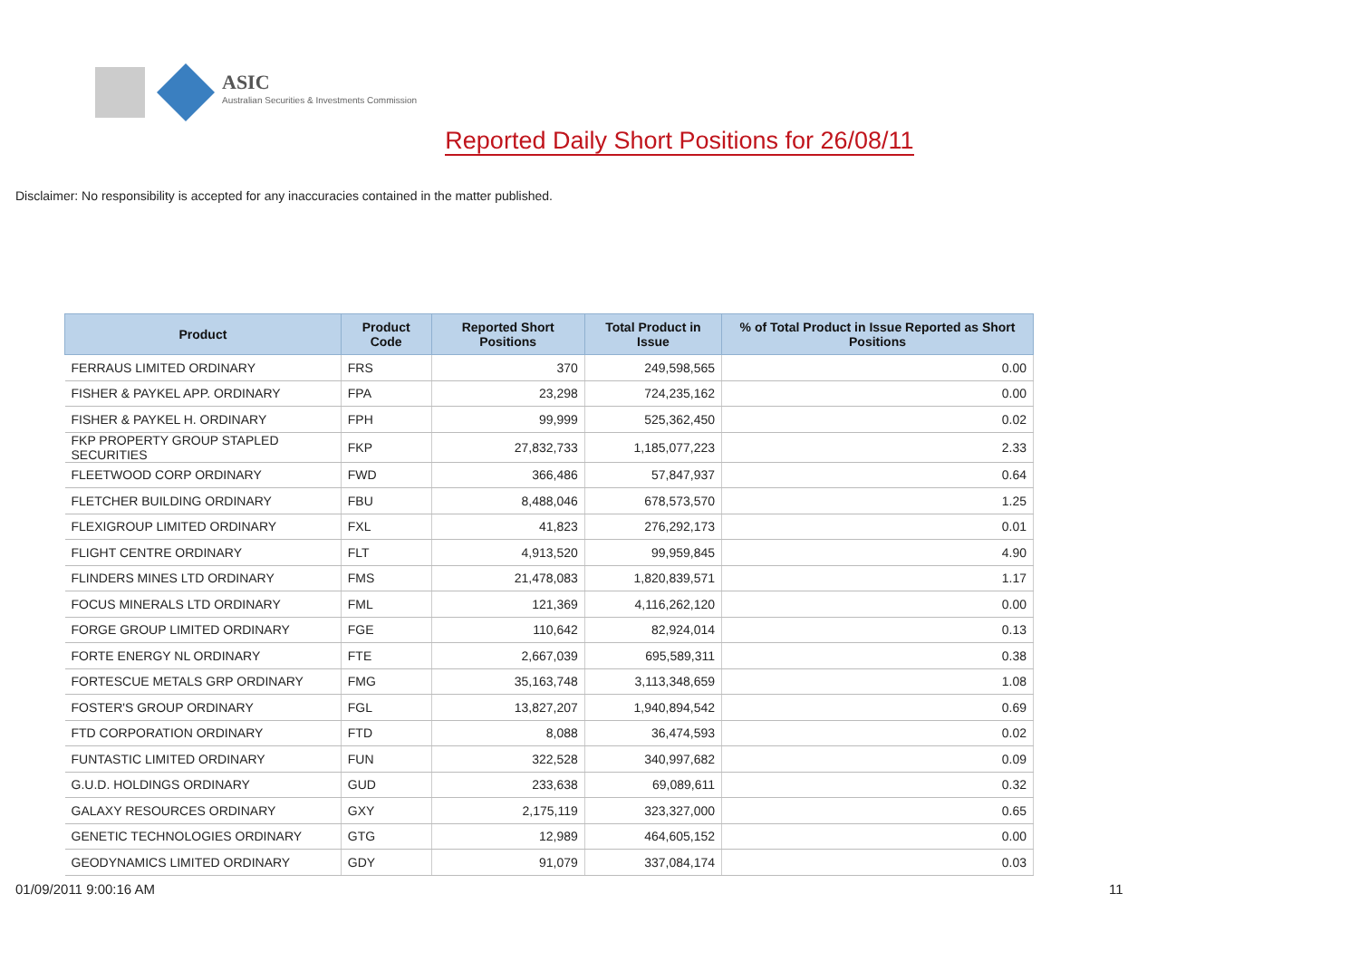ASIC
Australian Securities & Investments Commission
Reported Daily Short Positions for 26/08/11
Disclaimer: No responsibility is accepted for any inaccuracies contained in the matter published.
| Product | Product Code | Reported Short Positions | Total Product in Issue | % of Total Product in Issue Reported as Short Positions |
| --- | --- | --- | --- | --- |
| FERRAUS LIMITED ORDINARY | FRS | 370 | 249,598,565 | 0.00 |
| FISHER & PAYKEL APP. ORDINARY | FPA | 23,298 | 724,235,162 | 0.00 |
| FISHER & PAYKEL H. ORDINARY | FPH | 99,999 | 525,362,450 | 0.02 |
| FKP PROPERTY GROUP STAPLED SECURITIES | FKP | 27,832,733 | 1,185,077,223 | 2.33 |
| FLEETWOOD CORP ORDINARY | FWD | 366,486 | 57,847,937 | 0.64 |
| FLETCHER BUILDING ORDINARY | FBU | 8,488,046 | 678,573,570 | 1.25 |
| FLEXIGROUP LIMITED ORDINARY | FXL | 41,823 | 276,292,173 | 0.01 |
| FLIGHT CENTRE ORDINARY | FLT | 4,913,520 | 99,959,845 | 4.90 |
| FLINDERS MINES LTD ORDINARY | FMS | 21,478,083 | 1,820,839,571 | 1.17 |
| FOCUS MINERALS LTD ORDINARY | FML | 121,369 | 4,116,262,120 | 0.00 |
| FORGE GROUP LIMITED ORDINARY | FGE | 110,642 | 82,924,014 | 0.13 |
| FORTE ENERGY NL ORDINARY | FTE | 2,667,039 | 695,589,311 | 0.38 |
| FORTESCUE METALS GRP ORDINARY | FMG | 35,163,748 | 3,113,348,659 | 1.08 |
| FOSTER'S GROUP ORDINARY | FGL | 13,827,207 | 1,940,894,542 | 0.69 |
| FTD CORPORATION ORDINARY | FTD | 8,088 | 36,474,593 | 0.02 |
| FUNTASTIC LIMITED ORDINARY | FUN | 322,528 | 340,997,682 | 0.09 |
| G.U.D. HOLDINGS ORDINARY | GUD | 233,638 | 69,089,611 | 0.32 |
| GALAXY RESOURCES ORDINARY | GXY | 2,175,119 | 323,327,000 | 0.65 |
| GENETIC TECHNOLOGIES ORDINARY | GTG | 12,989 | 464,605,152 | 0.00 |
| GEODYNAMICS LIMITED ORDINARY | GDY | 91,079 | 337,084,174 | 0.03 |
01/09/2011 9:00:16 AM 11